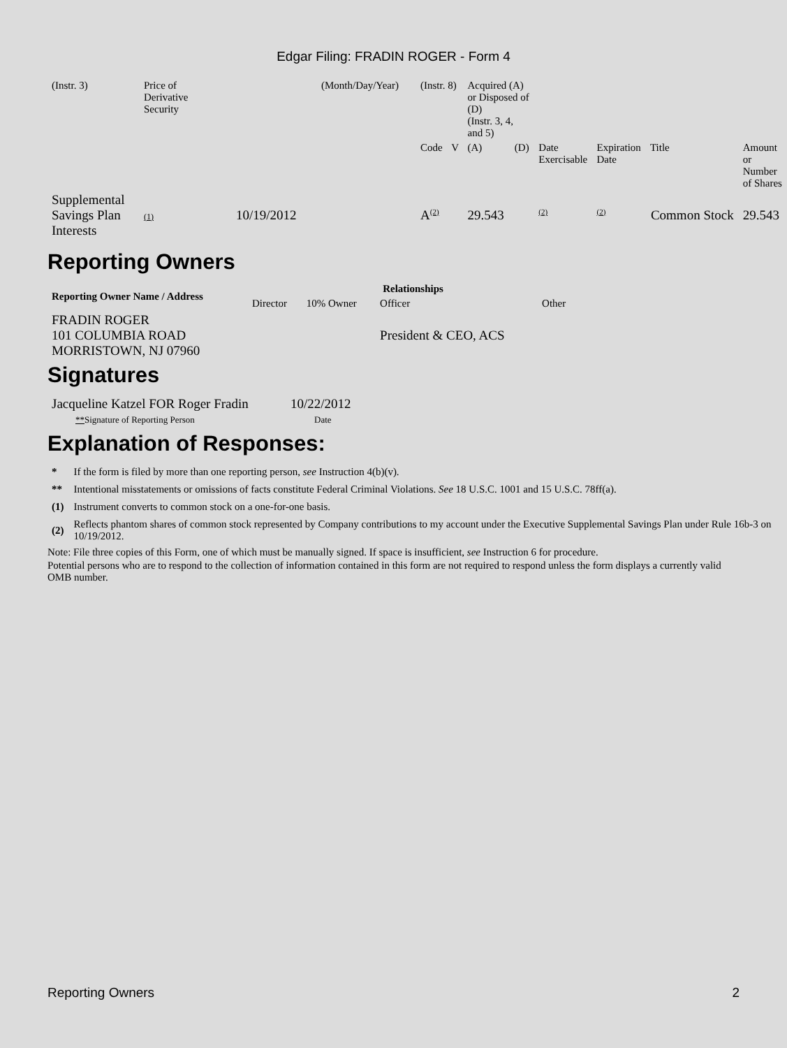Edgar Filing: FRADIN ROGER - Form 4
| (Instr. 3) | Price of Derivative Security | | (Month/Day/Year) | (Instr. 8) | | Acquired (A) or Disposed of (D) (Instr. 3, 4, and 5) | | | | | |
| | | | | Code | V | (A) | (D) | Date Exercisable | Expiration Date | Title | Amount or Number of Shares |
| Supplemental Savings Plan Interests | (1) | 10/19/2012 | | A<sup>(2)</sup> | | 29.543 | | <sup>(2)</sup> | <sup>(2)</sup> | Common Stock | 29.543 |
Reporting Owners
| Reporting Owner Name / Address | Relationships | | | |
| --- | --- | --- | --- | --- |
| | Director | 10% Owner | Officer | Other |
| FRADIN ROGER 101 COLUMBIA ROAD MORRISTOWN, NJ 07960 | | | President & CEO, ACS | |
Signatures
| Jacqueline Katzel FOR Roger Fradin | 10/22/2012 |
| ** Signature of Reporting Person | Date |
Explanation of Responses:
| * | If the form is filed by more than one reporting person, see Instruction 4(b)(v). |
| ** | Intentional misstatements or omissions of facts constitute Federal Criminal Violations. See 18 U.S.C. 1001 and 15 U.S.C. 78ff(a). |
| (1) | Instrument converts to common stock on a one-for-one basis. |
| (2) | Reflects phantom shares of common stock represented by Company contributions to my account under the Executive Supplemental Savings Plan under Rule 16b-3 on 10/19/2012. |
Note: File three copies of this Form, one of which must be manually signed. If space is insufficient, see Instruction 6 for procedure.
Potential persons who are to respond to the collection of information contained in this form are not required to respond unless the form displays a currently valid OMB number.
Reporting Owners 2